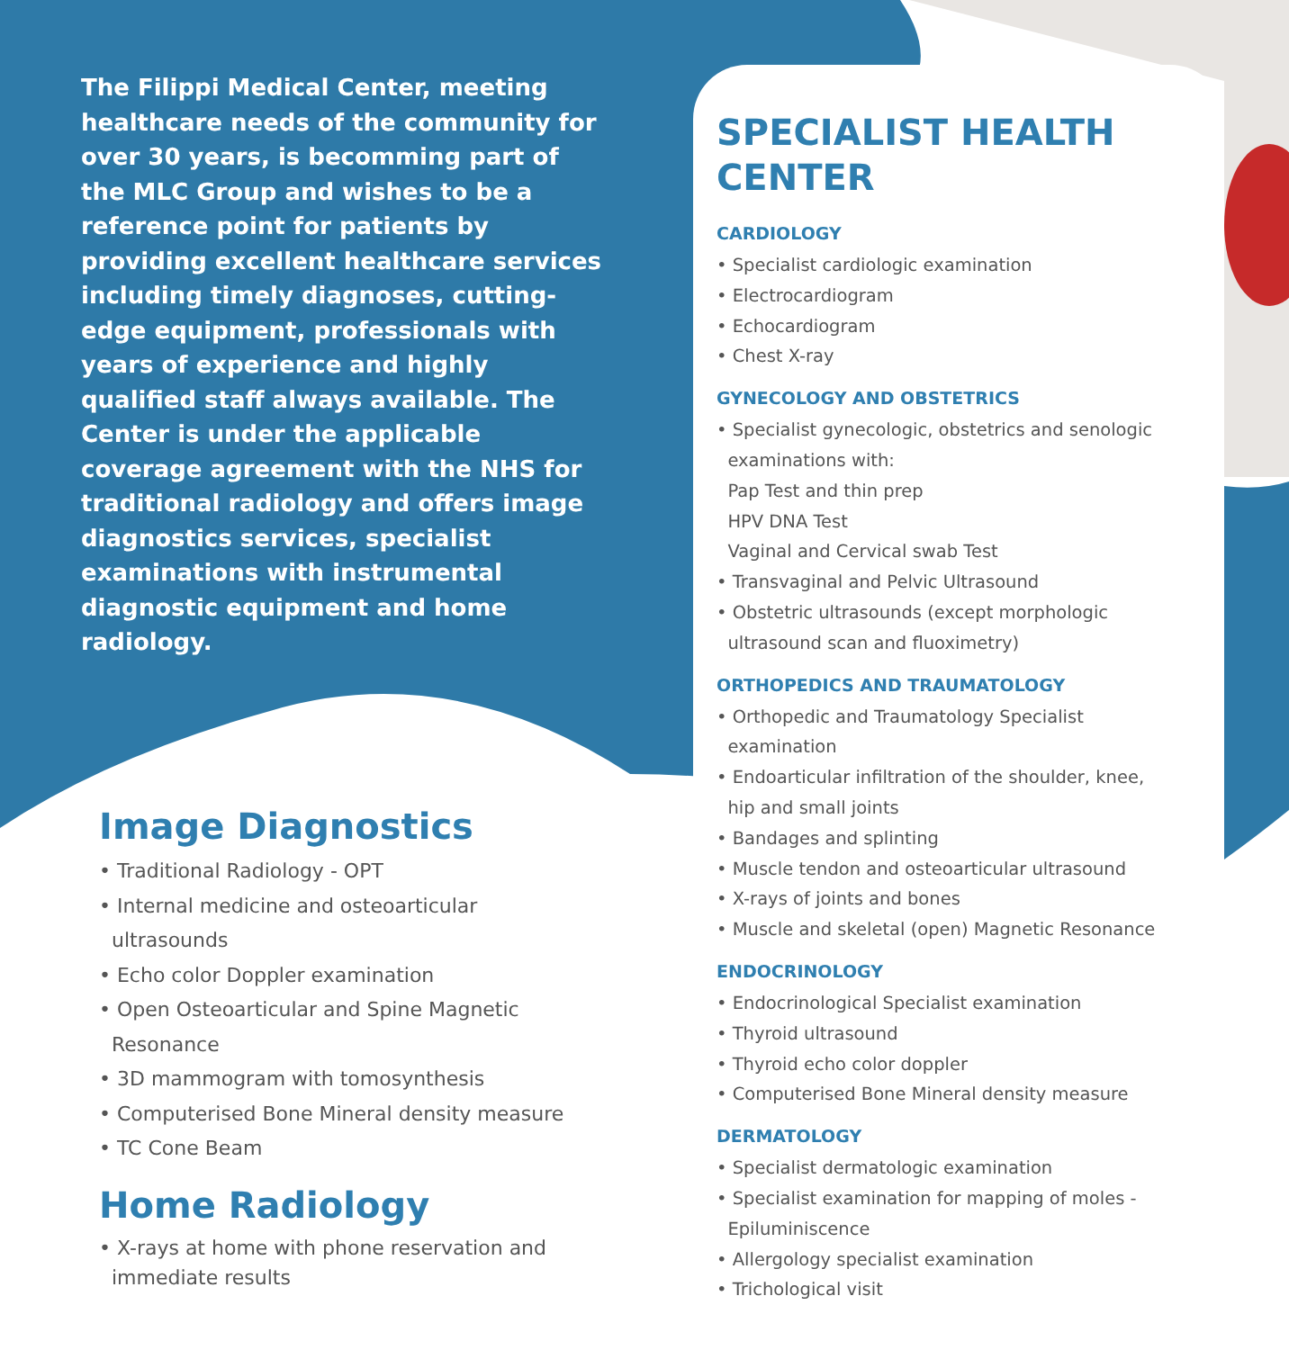The Filippi Medical Center, meeting healthcare needs of the community for over 30 years, is becomming part of the MLC Group and wishes to be a reference point for patients by providing excellent healthcare services including timely diagnoses, cutting-edge equipment, professionals with years of experience and highly qualified staff always available. The Center is under the applicable coverage agreement with the NHS for traditional radiology and offers image diagnostics services, specialist examinations with instrumental diagnostic equipment and home radiology.
Image Diagnostics
• Traditional Radiology - OPT
• Internal medicine and osteoarticular
ultrasounds
• Echo color Doppler examination
• Open Osteoarticular and Spine Magnetic
Resonance
• 3D mammogram with tomosynthesis
• Computerised Bone Mineral density measure
• TC Cone Beam
Home Radiology
• X-rays at home with phone reservation and
immediate results
SPECIALIST HEALTH CENTER
CARDIOLOGY
• Specialist cardiologic examination
• Electrocardiogram
• Echocardiogram
• Chest X-ray
GYNECOLOGY AND OBSTETRICS
• Specialist gynecologic, obstetrics and senologic
examinations with:
Pap Test and thin prep
HPV DNA Test
Vaginal and Cervical swab Test
• Transvaginal and Pelvic Ultrasound
• Obstetric ultrasounds (except morphologic
ultrasound scan and fluoximetry)
ORTHOPEDICS AND TRAUMATOLOGY
• Orthopedic and Traumatology Specialist
examination
• Endoarticular infiltration of the shoulder, knee,
hip and small joints
• Bandages and splinting
• Muscle tendon and osteoarticular ultrasound
• X-rays of joints and bones
• Muscle and skeletal (open) Magnetic Resonance
ENDOCRINOLOGY
• Endocrinological Specialist examination
• Thyroid ultrasound
• Thyroid echo color doppler
• Computerised Bone Mineral density measure
DERMATOLOGY
• Specialist dermatologic examination
• Specialist examination for mapping of moles -
Epiluminiscence
• Allergology specialist examination
• Trichological visit